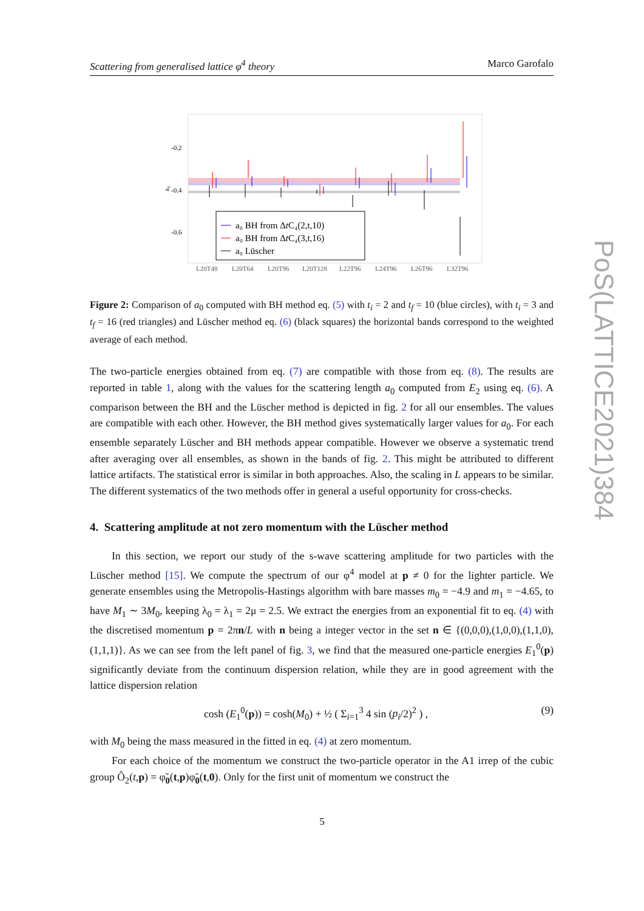Scattering from generalised lattice φ<sup>4</sup> theory Marco Garofalo
-0.2
-0.4
-0.6
a₀
L20T48
L20T64
L20T96
L20T128
L22T96
L24T96
L26T96
L32T96
a₀ BH from ΔtC₄(2,t,10)
a₀ BH from ΔtC₄(3,t,16)
a₀ Lüscher
Figure 2: Comparison of a<sub>0</sub> computed with BH method eq. (5) with t<sub>i</sub> = 2 and t<sub>f</sub> = 10 (blue circles), with t<sub>i</sub> = 3 and t<sub>f</sub> = 16 (red triangles) and Lüscher method eq. (6) (black squares) the horizontal bands correspond to the weighted average of each method.
The two-particle energies obtained from eq. (7) are compatible with those from eq. (8). The results are reported in table 1, along with the values for the scattering length a<sub>0</sub> computed from E<sub>2</sub> using eq. (6). A comparison between the BH and the Lüscher method is depicted in fig. 2 for all our ensembles. The values are compatible with each other. However, the BH method gives systematically larger values for a<sub>0</sub>. For each ensemble separately Lüscher and BH methods appear compatible. However we observe a systematic trend after averaging over all ensembles, as shown in the bands of fig. 2. This might be attributed to different lattice artifacts. The statistical error is similar in both approaches. Also, the scaling in L appears to be similar. The different systematics of the two methods offer in general a useful opportunity for cross-checks.
4. Scattering amplitude at not zero momentum with the Lüscher method
In this section, we report our study of the s-wave scattering amplitude for two particles with the Lüscher method [15]. We compute the spectrum of our φ<sup>4</sup> model at p ≠ 0 for the lighter particle. We generate ensembles using the Metropolis-Hastings algorithm with bare masses m<sub>0</sub> = −4.9 and m<sub>1</sub> = −4.65, to have M<sub>1</sub> ∼ 3M<sub>0</sub>, keeping λ<sub>0</sub> = λ<sub>1</sub> = 2μ = 2.5. We extract the energies from an exponential fit to eq. (4) with the discretised momentum p = 2πn/L with n being a integer vector in the set n ∈ {(0,0,0),(1,0,0),(1,1,0),(1,1,1)}. As we can see from the left panel of fig. 3, we find that the measured one-particle energies E<sub>1</sub><sup>0</sup>(p) significantly deviate from the continuum dispersion relation, while they are in good agreement with the lattice dispersion relation
cosh (E<sub>1</sub><sup>0</sup>(p)) = cosh(M<sub>0</sub>) + ½ ( Σ<sub>i=1</sub><sup>3</sup> 4 sin (p<sub>i</sub>/2)<sup>2</sup> ) , (9)
with M<sub>0</sub> being the mass measured in the fitted in eq. (4) at zero momentum.
For each choice of the momentum we construct the two-particle operator in the A1 irrep of the cubic group Ô<sub>2</sub>(t,p) = φ̃<sub>0</sub>(t,p)φ̃<sub>0</sub>(t,0). Only for the first unit of momentum we construct the
PoS(LATTICE2021)384
5